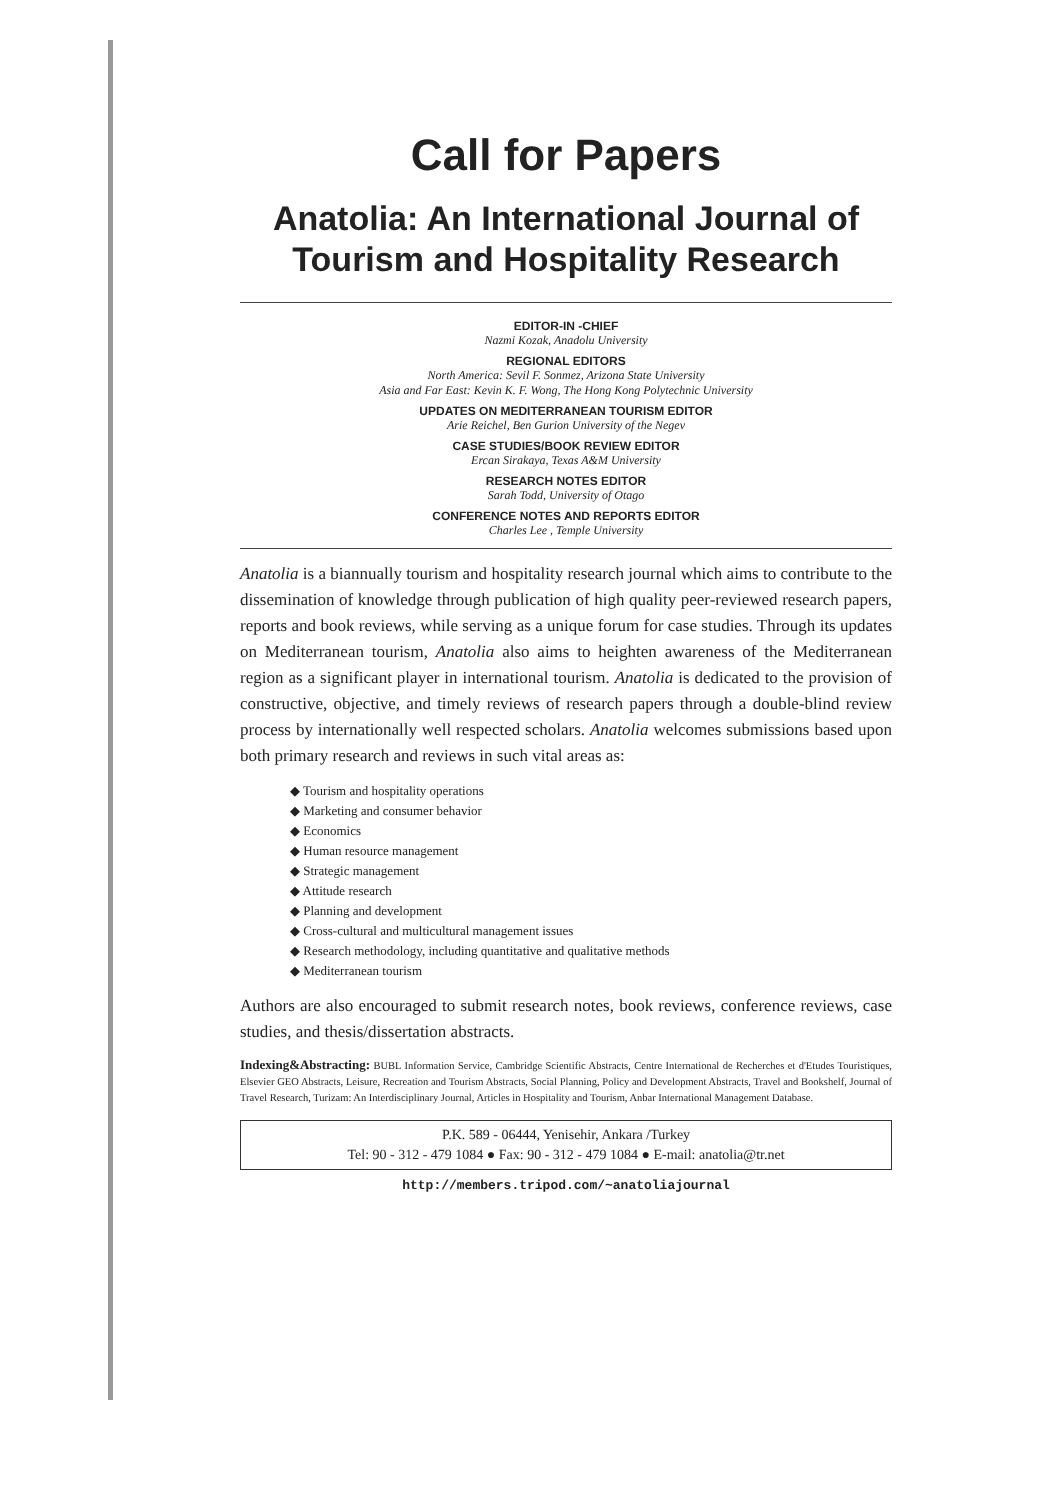Call for Papers
Anatolia: An International Journal of Tourism and Hospitality Research
EDITOR-IN -CHIEF
Nazmi Kozak, Anadolu University
REGIONAL EDITORS
North America: Sevil F. Sonmez, Arizona State University
Asia and Far East: Kevin K. F. Wong, The Hong Kong Polytechnic University
UPDATES ON MEDITERRANEAN TOURISM EDITOR
Arie Reichel, Ben Gurion University of the Negev
CASE STUDIES/BOOK REVIEW EDITOR
Ercan Sirakaya, Texas A&M University
RESEARCH NOTES EDITOR
Sarah Todd, University of Otago
CONFERENCE NOTES AND REPORTS EDITOR
Charles Lee , Temple University
Anatolia is a biannually tourism and hospitality research journal which aims to contribute to the dissemination of knowledge through publication of high quality peer-reviewed research papers, reports and book reviews, while serving as a unique forum for case studies. Through its updates on Mediterranean tourism, Anatolia also aims to heighten awareness of the Mediterranean region as a significant player in international tourism. Anatolia is dedicated to the provision of constructive, objective, and timely reviews of research papers through a double-blind review process by internationally well respected scholars. Anatolia welcomes submissions based upon both primary research and reviews in such vital areas as:
◆ Tourism and hospitality operations
◆ Marketing and consumer behavior
◆ Economics
◆ Human resource management
◆ Strategic management
◆ Attitude research
◆ Planning and development
◆ Cross-cultural and multicultural management issues
◆ Research methodology, including quantitative and qualitative methods
◆ Mediterranean tourism
Authors are also encouraged to submit research notes, book reviews, conference reviews, case studies, and thesis/dissertation abstracts.
Indexing&Abstracting: BUBL Information Service, Cambridge Scientific Abstracts, Centre International de Recherches et d'Etudes Touristiques, Elsevier GEO Abstracts, Leisure, Recreation and Tourism Abstracts, Social Planning, Policy and Development Abstracts, Travel and Bookshelf, Journal of Travel Research, Turizam: An Interdisciplinary Journal, Articles in Hospitality and Tourism, Anbar International Management Database.
P.K. 589 - 06444, Yenisehir, Ankara /Turkey
Tel: 90 - 312 - 479 1084 ● Fax: 90 - 312 - 479 1084 ● E-mail: anatolia@tr.net
http://members.tripod.com/~anatoliajournal